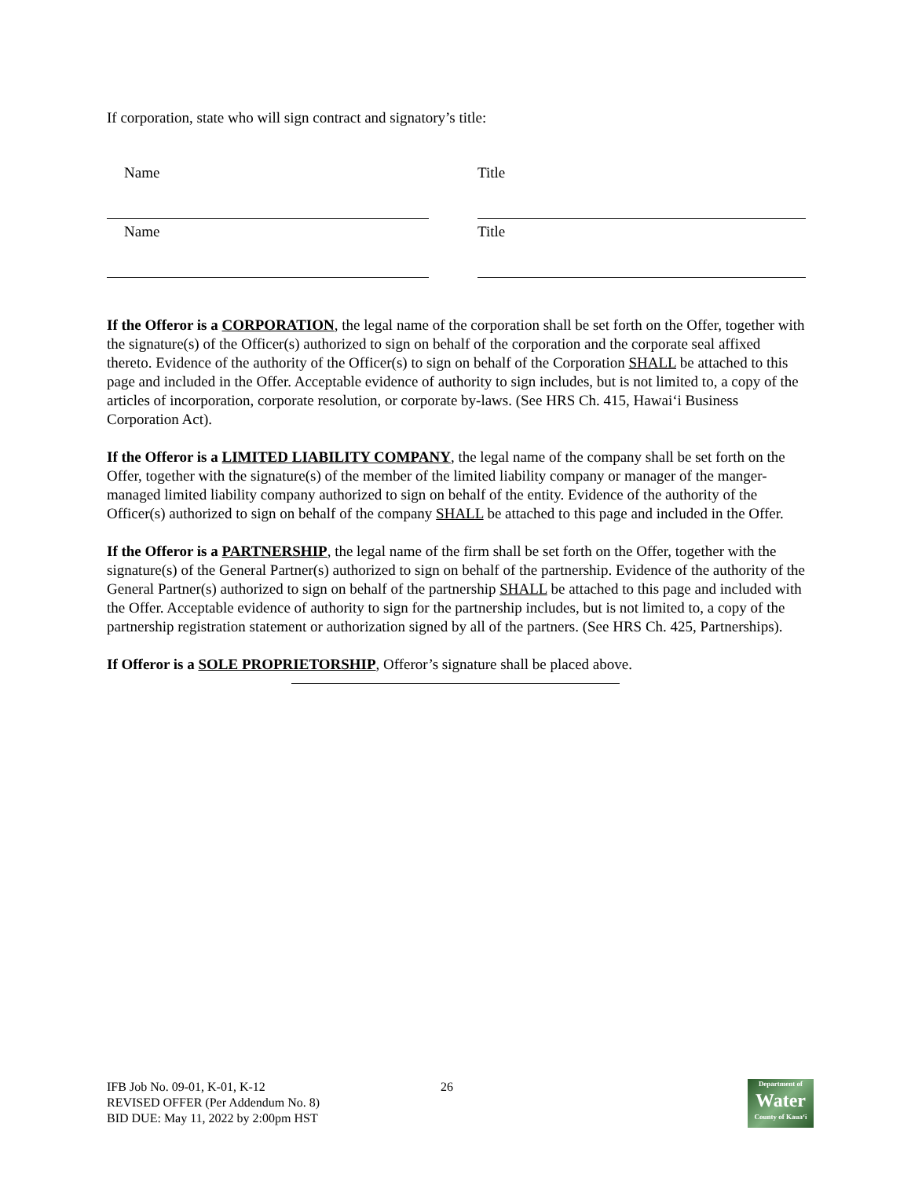If corporation, state who will sign contract and signatory’s title:
Name Title
Name Title
If the Offeror is a CORPORATION, the legal name of the corporation shall be set forth on the Offer, together with the signature(s) of the Officer(s) authorized to sign on behalf of the corporation and the corporate seal affixed thereto. Evidence of the authority of the Officer(s) to sign on behalf of the Corporation SHALL be attached to this page and included in the Offer. Acceptable evidence of authority to sign includes, but is not limited to, a copy of the articles of incorporation, corporate resolution, or corporate by-laws. (See HRS Ch. 415, Hawai‘i Business Corporation Act).
If the Offeror is a LIMITED LIABILITY COMPANY, the legal name of the company shall be set forth on the Offer, together with the signature(s) of the member of the limited liability company or manager of the manger-managed limited liability company authorized to sign on behalf of the entity. Evidence of the authority of the Officer(s) authorized to sign on behalf of the company SHALL be attached to this page and included in the Offer.
If the Offeror is a PARTNERSHIP, the legal name of the firm shall be set forth on the Offer, together with the signature(s) of the General Partner(s) authorized to sign on behalf of the partnership. Evidence of the authority of the General Partner(s) authorized to sign on behalf of the partnership SHALL be attached to this page and included with the Offer. Acceptable evidence of authority to sign for the partnership includes, but is not limited to, a copy of the partnership registration statement or authorization signed by all of the partners. (See HRS Ch. 425, Partnerships).
If Offeror is a SOLE PROPRIETORSHIP, Offeror’s signature shall be placed above.
IFB Job No. 09-01, K-01, K-12
REVISED OFFER (Per Addendum No. 8)
BID DUE: May 11, 2022 by 2:00pm HST
26
Department of
Water
County of Kaua‘i